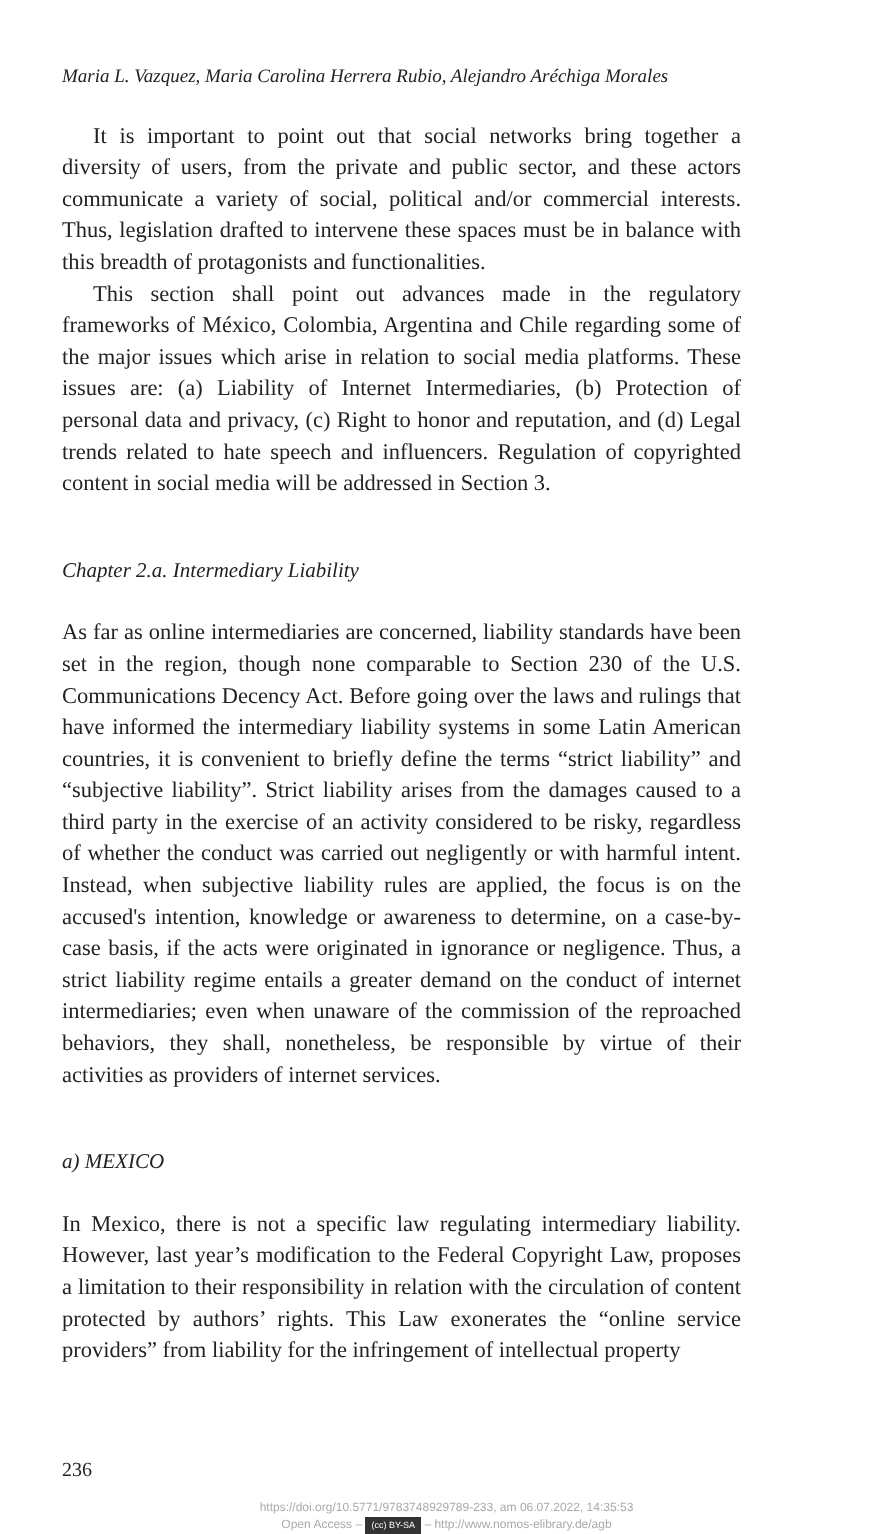Maria L. Vazquez, Maria Carolina Herrera Rubio, Alejandro Aréchiga Morales
It is important to point out that social networks bring together a diversity of users, from the private and public sector, and these actors communicate a variety of social, political and/or commercial interests. Thus, legislation drafted to intervene these spaces must be in balance with this breadth of protagonists and functionalities.
This section shall point out advances made in the regulatory frameworks of México, Colombia, Argentina and Chile regarding some of the major issues which arise in relation to social media platforms. These issues are: (a) Liability of Internet Intermediaries, (b) Protection of personal data and privacy, (c) Right to honor and reputation, and (d) Legal trends related to hate speech and influencers. Regulation of copyrighted content in social media will be addressed in Section 3.
Chapter 2.a. Intermediary Liability
As far as online intermediaries are concerned, liability standards have been set in the region, though none comparable to Section 230 of the U.S. Communications Decency Act. Before going over the laws and rulings that have informed the intermediary liability systems in some Latin American countries, it is convenient to briefly define the terms “strict liability” and “subjective liability”. Strict liability arises from the damages caused to a third party in the exercise of an activity considered to be risky, regardless of whether the conduct was carried out negligently or with harmful intent. Instead, when subjective liability rules are applied, the focus is on the accused's intention, knowledge or awareness to determine, on a case-by-case basis, if the acts were originated in ignorance or negligence. Thus, a strict liability regime entails a greater demand on the conduct of internet intermediaries; even when unaware of the commission of the reproached behaviors, they shall, nonetheless, be responsible by virtue of their activities as providers of internet services.
a) MEXICO
In Mexico, there is not a specific law regulating intermediary liability. However, last year’s modification to the Federal Copyright Law, proposes a limitation to their responsibility in relation with the circulation of content protected by authors’ rights. This Law exonerates the “online service providers” from liability for the infringement of intellectual property
236
https://doi.org/10.5771/9783748929789-233, am 06.07.2022, 14:35:53
Open Access – (cc) BY-SA – http://www.nomos-elibrary.de/agb